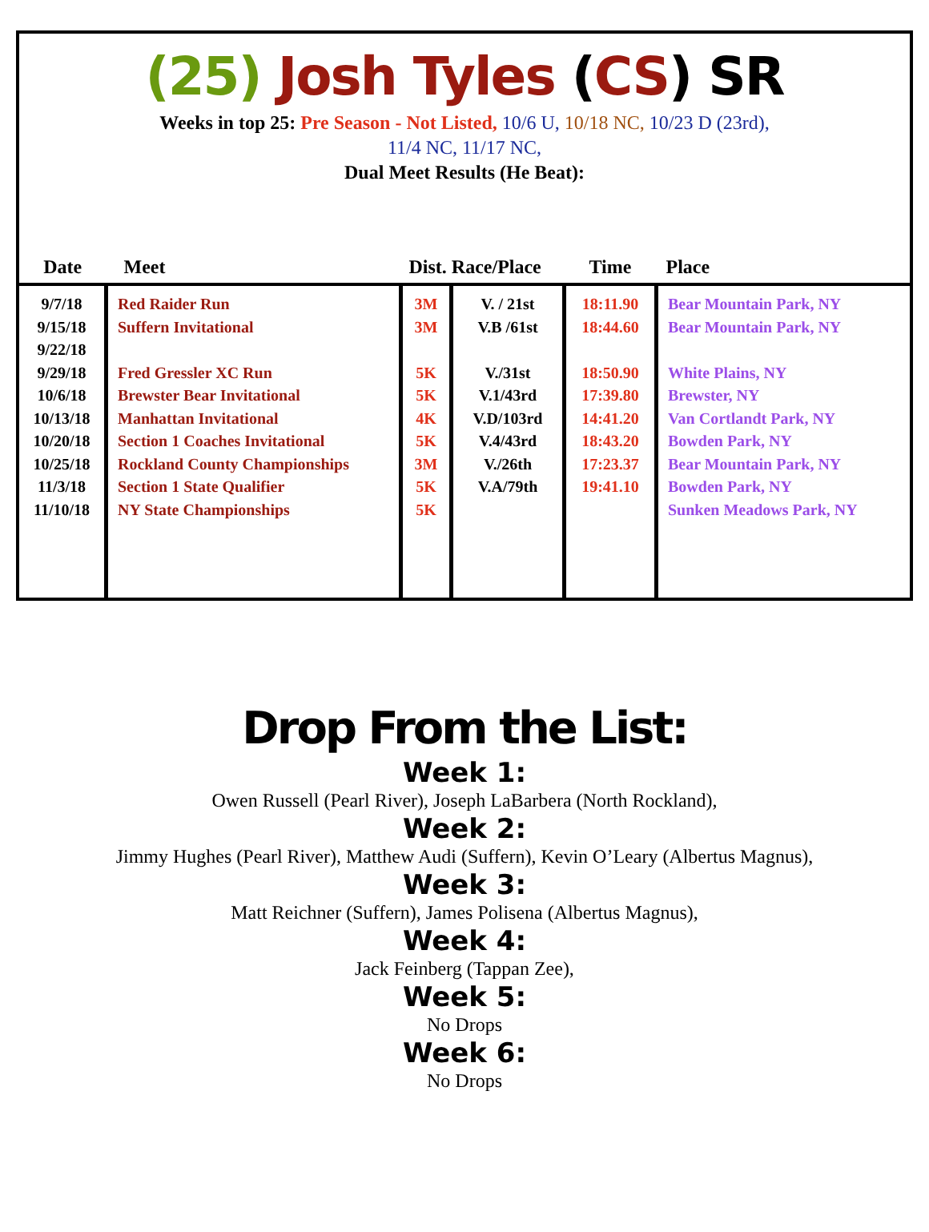(25) Josh Tyles (CS) SR
Weeks in top 25: Pre Season - Not Listed, 10/6 U, 10/18 NC, 10/23 D (23rd),
11/4 NC, 11/17 NC,
Dual Meet Results (He Beat):
| Date | Meet | Dist. Race/Place | | Time | Place |
| --- | --- | --- | --- | --- | --- |
| 9/7/18 9/15/18 9/22/18 9/29/18 10/6/18 10/13/18 10/20/18 10/25/18 11/3/18 11/10/18 | Red Raider Run Suffern Invitational Fred Gressler XC Run Brewster Bear Invitational Manhattan Invitational Section 1 Coaches Invitational Rockland County Championships Section 1 State Qualifier NY State Championships | 3M 3M 5K 5K 4K 5K 3M 5K 5K | V. / 21st V.B /61st V./31st V.1/43rd V.D/103rd V.4/43rd V./26th V.A/79th | 18:11.90 18:44.60 18:50.90 17:39.80 14:41.20 18:43.20 17:23.37 19:41.10 | Bear Mountain Park, NY Bear Mountain Park, NY White Plains, NY Brewster, NY Van Cortlandt Park, NY Bowden Park, NY Bear Mountain Park, NY Bowden Park, NY Sunken Meadows Park, NY |
Drop From the List:
Week 1:
Owen Russell (Pearl River), Joseph LaBarbera (North Rockland),
Week 2:
Jimmy Hughes (Pearl River), Matthew Audi (Suffern), Kevin O’Leary (Albertus Magnus),
Week 3:
Matt Reichner (Suffern), James Polisena (Albertus Magnus),
Week 4:
Jack Feinberg (Tappan Zee),
Week 5:
No Drops
Week 6:
No Drops